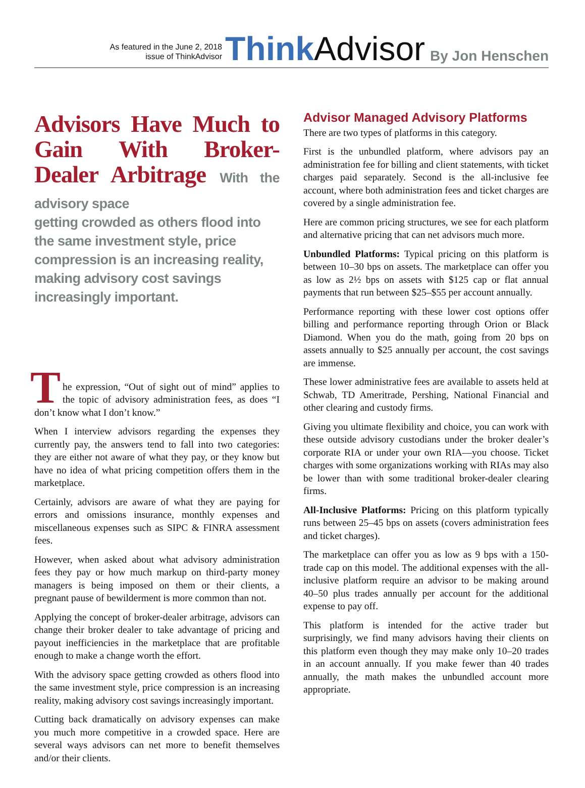As featured in the June 2, 2018
issue of ThinkAdvisor
Think Advisor
By Jon Henschen
Advisors Have Much to Gain With Broker-Dealer Arbitrage With the advisory space
getting crowded as others flood into the same investment style, price compression is an increasing reality, making advisory cost savings increasingly important.
T
he expression, “Out of sight out of mind” applies to the topic of advisory administration fees, as does “I don’t know what I don’t know.”
When I interview advisors regarding the expenses they currently pay, the answers tend to fall into two categories: they are either not aware of what they pay, or they know but have no idea of what pricing competition offers them in the marketplace.
Certainly, advisors are aware of what they are paying for errors and omissions insurance, monthly expenses and miscellaneous expenses such as SIPC & FINRA assessment fees.
However, when asked about what advisory administration fees they pay or how much markup on third-party money managers is being imposed on them or their clients, a pregnant pause of bewilderment is more common than not.
Applying the concept of broker-dealer arbitrage, advisors can change their broker dealer to take advantage of pricing and payout inefficiencies in the marketplace that are profitable enough to make a change worth the effort.
With the advisory space getting crowded as others flood into the same investment style, price compression is an increasing reality, making advisory cost savings increasingly important.
Cutting back dramatically on advisory expenses can make you much more competitive in a crowded space. Here are several ways advisors can net more to benefit themselves and/or their clients.
Advisor Managed Advisory Platforms
There are two types of platforms in this category.
First is the unbundled platform, where advisors pay an administration fee for billing and client statements, with ticket charges paid separately. Second is the all-inclusive fee account, where both administration fees and ticket charges are covered by a single administration fee.
Here are common pricing structures, we see for each platform and alternative pricing that can net advisors much more.
Unbundled Platforms: Typical pricing on this platform is between 10–30 bps on assets. The marketplace can offer you as low as 2½ bps on assets with $125 cap or flat annual payments that run between $25–$55 per account annually.
Performance reporting with these lower cost options offer billing and performance reporting through Orion or Black Diamond. When you do the math, going from 20 bps on assets annually to $25 annually per account, the cost savings are immense.
These lower administrative fees are available to assets held at Schwab, TD Ameritrade, Pershing, National Financial and other clearing and custody firms.
Giving you ultimate flexibility and choice, you can work with these outside advisory custodians under the broker dealer’s corporate RIA or under your own RIA—you choose. Ticket charges with some organizations working with RIAs may also be lower than with some traditional broker-dealer clearing firms.
All-Inclusive Platforms: Pricing on this platform typically runs between 25–45 bps on assets (covers administration fees and ticket charges).
The marketplace can offer you as low as 9 bps with a 150-trade cap on this model. The additional expenses with the all-inclusive platform require an advisor to be making around 40–50 plus trades annually per account for the additional expense to pay off.
This platform is intended for the active trader but surprisingly, we find many advisors having their clients on this platform even though they may make only 10–20 trades in an account annually. If you make fewer than 40 trades annually, the math makes the unbundled account more appropriate.